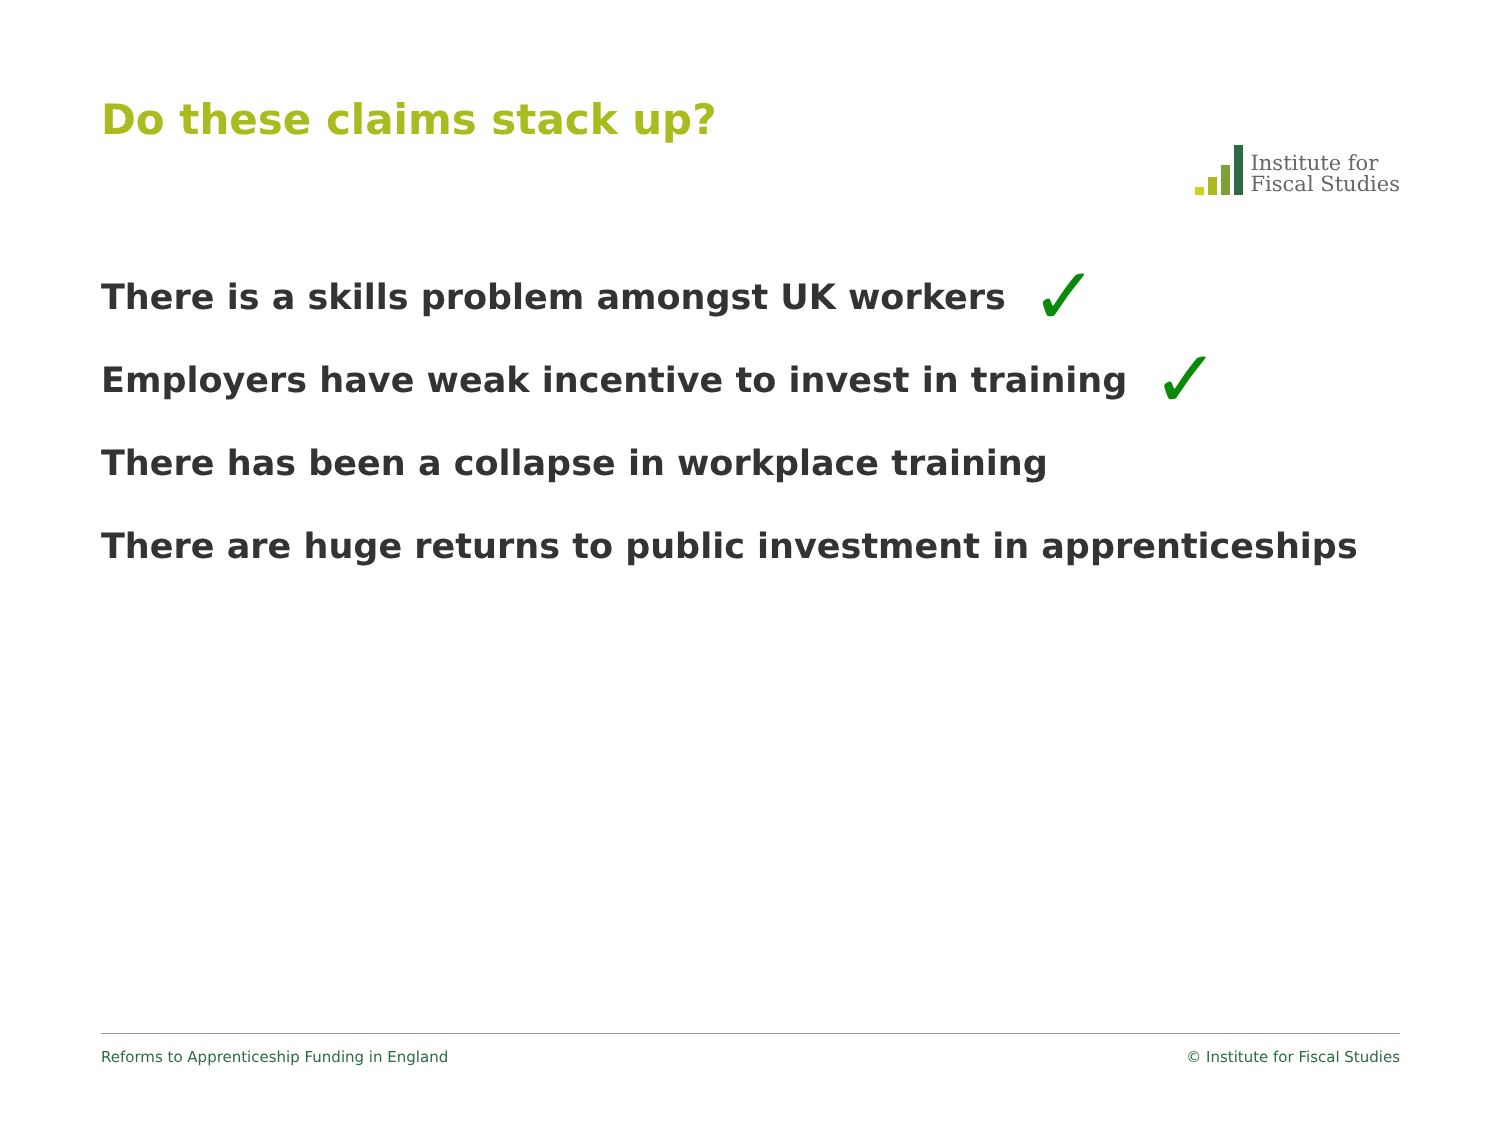Do these claims stack up?
Institute for
Fiscal Studies
There is a skills problem amongst UK workers ✓
Employers have weak incentive to invest in training ✓
There has been a collapse in workplace training
There are huge returns to public investment in apprenticeships
Reforms to Apprenticeship Funding in England © Institute for Fiscal Studies